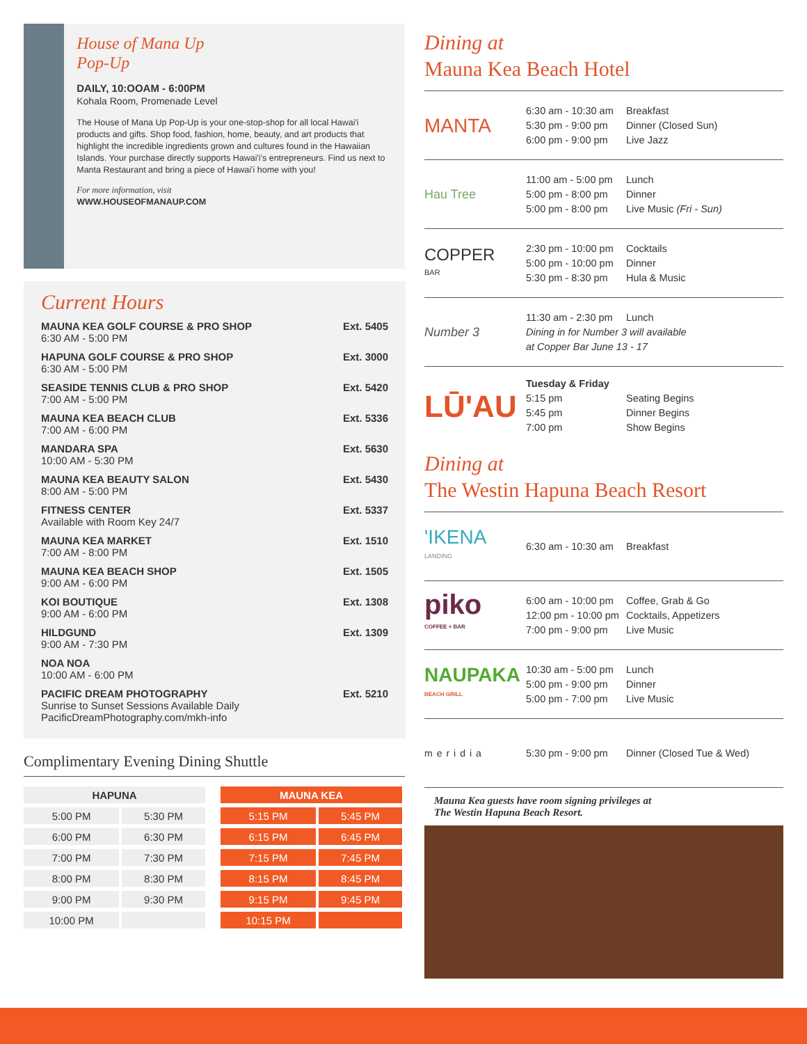House of Mana Up
Pop-Up
DAILY, 10:OOAM - 6:00PM
Kohala Room, Promenade Level
The House of Mana Up Pop-Up is your one-stop-shop for all local Hawai'i products and gifts. Shop food, fashion, home, beauty, and art products that highlight the incredible ingredients grown and cultures found in the Hawaiian Islands. Your purchase directly supports Hawai'i's entrepreneurs. Find us next to Manta Restaurant and bring a piece of Hawai'i home with you!
For more information, visit
WWW.HOUSEOFMANAUP.COM
Current Hours
MAUNA KEA GOLF COURSE & PRO SHOP
6:30 AM - 5:00 PM Ext. 5405
HAPUNA GOLF COURSE & PRO SHOP
6:30 AM - 5:00 PM Ext. 3000
SEASIDE TENNIS CLUB & PRO SHOP
7:00 AM - 5:00 PM Ext. 5420
MAUNA KEA BEACH CLUB
7:00 AM - 6:00 PM Ext. 5336
MANDARA SPA
10:00 AM - 5:30 PM Ext. 5630
MAUNA KEA BEAUTY SALON
8:00 AM - 5:00 PM Ext. 5430
FITNESS CENTER
Available with Room Key 24/7 Ext. 5337
MAUNA KEA MARKET
7:00 AM - 8:00 PM Ext. 1510
MAUNA KEA BEACH SHOP
9:00 AM - 6:00 PM Ext. 1505
KOI BOUTIQUE
9:00 AM - 6:00 PM Ext. 1308
HILDGUND
9:00 AM - 7:30 PM Ext. 1309
NOA NOA
10:00 AM - 6:00 PM
PACIFIC DREAM PHOTOGRAPHY
Sunrise to Sunset Sessions Available Daily
PacificDreamPhotography.com/mkh-info Ext. 5210
Complimentary Evening Dining Shuttle
| HAPUNA | | | MAUNA KEA | |
| --- | --- | --- | --- | --- |
| 5:00 PM | 5:30 PM | | 5:15 PM | 5:45 PM |
| 6:00 PM | 6:30 PM | | 6:15 PM | 6:45 PM |
| 7:00 PM | 7:30 PM | | 7:15 PM | 7:45 PM |
| 8:00 PM | 8:30 PM | | 8:15 PM | 8:45 PM |
| 9:00 PM | 9:30 PM | | 9:15 PM | 9:45 PM |
| 10:00 PM | | | 10:15 PM | |
Dining at
Mauna Kea Beach Hotel
MANTA
6:30 am - 10:30 am
5:30 pm - 9:00 pm
6:00 pm - 9:00 pm
Breakfast
Dinner (Closed Sun)
Live Jazz
Hau Tree
11:00 am - 5:00 pm
5:00 pm - 8:00 pm
5:00 pm - 8:00 pm
Lunch
Dinner
Live Music (Fri - Sun)
COPPER
BAR
2:30 pm - 10:00 pm
5:00 pm - 10:00 pm
5:30 pm - 8:30 pm
Cocktails
Dinner
Hula & Music
Number 3
11:30 am - 2:30 pm
Lunch
Dining in for Number 3 will available
at Copper Bar June 13 - 17
LŪ'AU
Tuesday & Friday
5:15 pm
5:45 pm
7:00 pm
Seating Begins
Dinner Begins
Show Begins
Dining at
The Westin Hapuna Beach Resort
'IKENA
LANDING
6:30 am - 10:30 am
Breakfast
piko
COFFEE + BAR
6:00 am - 10:00 pm
12:00 pm - 10:00 pm
7:00 pm - 9:00 pm
Coffee, Grab & Go
Cocktails, Appetizers
Live Music
NAUPAKA
BEACH GRILL
10:30 am - 5:00 pm
5:00 pm - 9:00 pm
5:00 pm - 7:00 pm
Lunch
Dinner
Live Music
meridia
5:30 pm - 9:00 pm
Dinner (Closed Tue & Wed)
Mauna Kea guests have room signing privileges at
The Westin Hapuna Beach Resort.